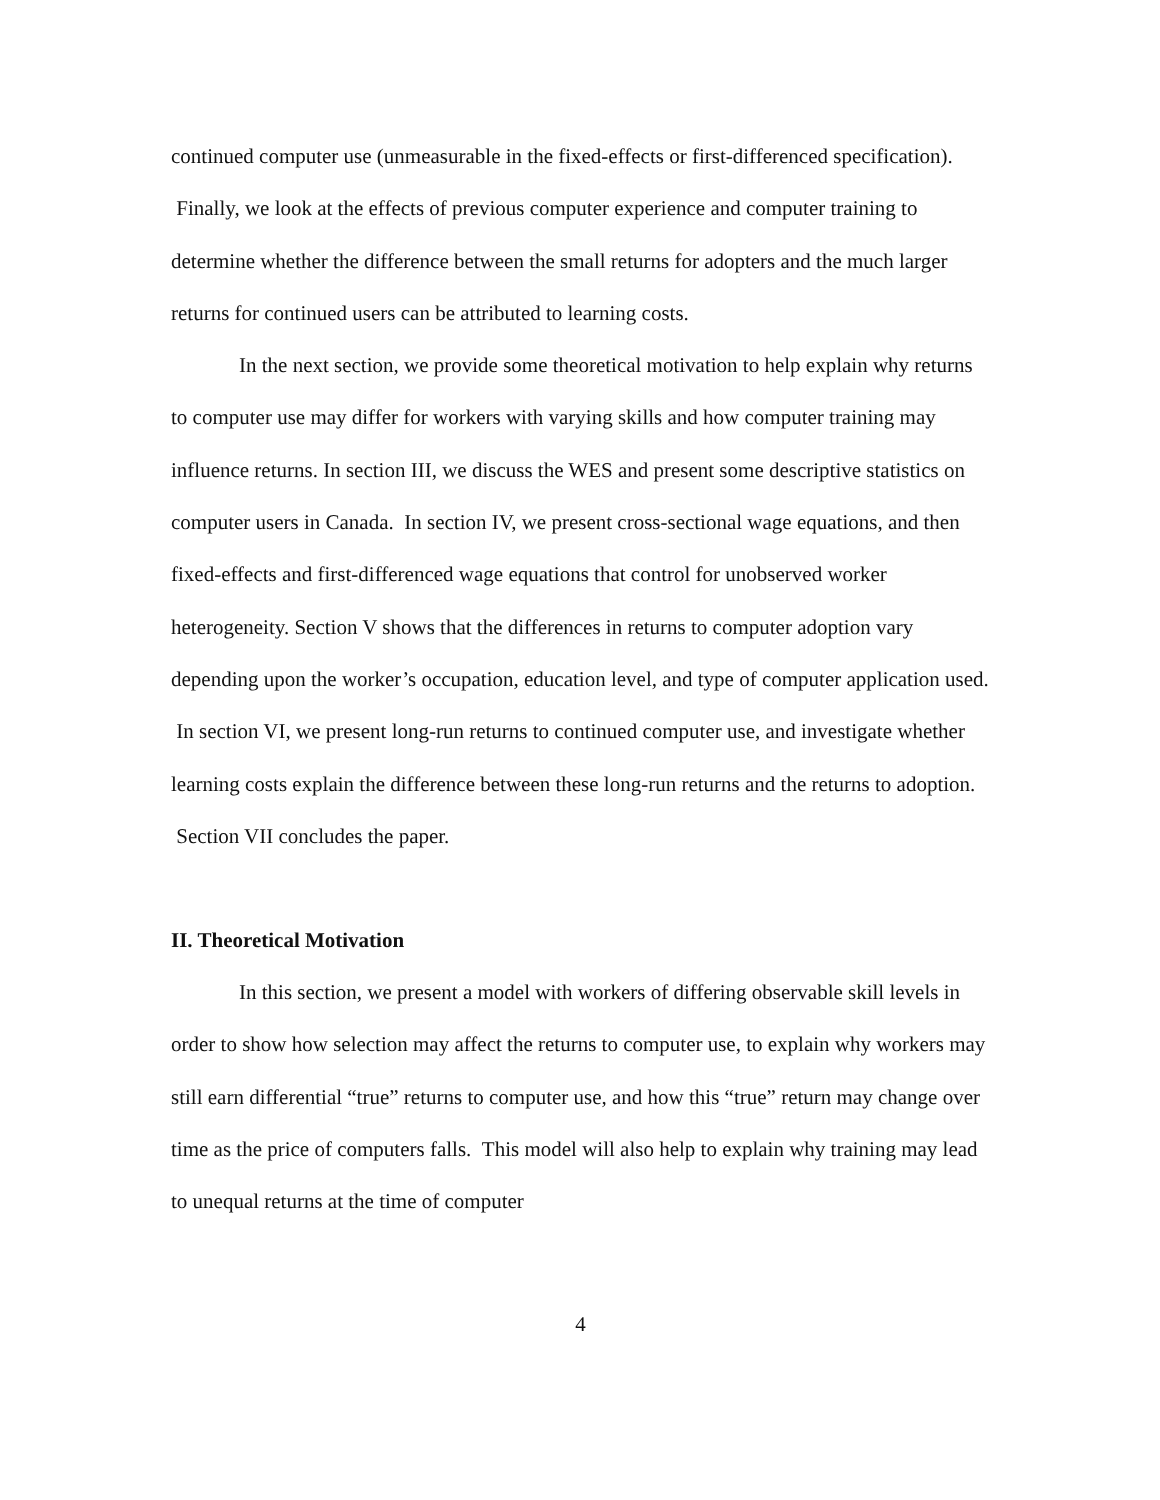continued computer use (unmeasurable in the fixed-effects or first-differenced specification). Finally, we look at the effects of previous computer experience and computer training to determine whether the difference between the small returns for adopters and the much larger returns for continued users can be attributed to learning costs.
In the next section, we provide some theoretical motivation to help explain why returns to computer use may differ for workers with varying skills and how computer training may influence returns. In section III, we discuss the WES and present some descriptive statistics on computer users in Canada. In section IV, we present cross-sectional wage equations, and then fixed-effects and first-differenced wage equations that control for unobserved worker heterogeneity. Section V shows that the differences in returns to computer adoption vary depending upon the worker’s occupation, education level, and type of computer application used. In section VI, we present long-run returns to continued computer use, and investigate whether learning costs explain the difference between these long-run returns and the returns to adoption. Section VII concludes the paper.
II. Theoretical Motivation
In this section, we present a model with workers of differing observable skill levels in order to show how selection may affect the returns to computer use, to explain why workers may still earn differential “true” returns to computer use, and how this “true” return may change over time as the price of computers falls. This model will also help to explain why training may lead to unequal returns at the time of computer
4